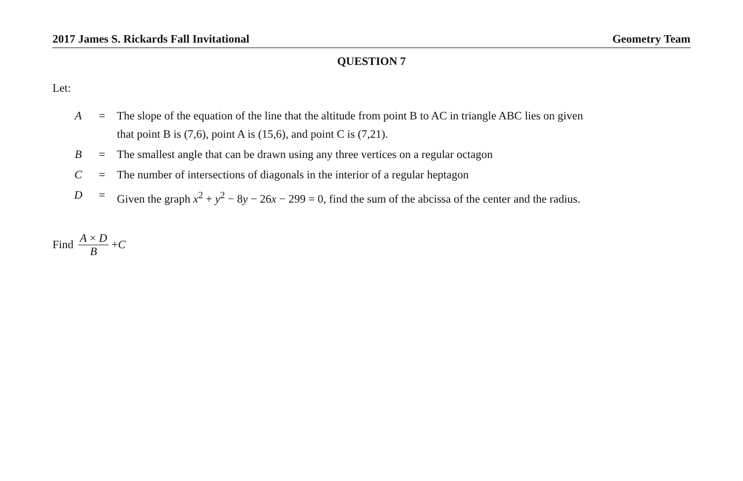2017 James S. Rickards Fall Invitational Geometry Team
QUESTION 7
Let:
| A | = | The slope of the equation of the line that the altitude from point B to AC in triangle ABC lies on given that point B is (7,6), point A is (15,6), and point C is (7,21). |
| B | = | The smallest angle that can be drawn using any three vertices on a regular octagon |
| C | = | The number of intersections of diagonals in the interior of a regular heptagon |
| D | = | Given the graph x<sup>2</sup> + y<sup>2</sup> − 8 y − 26 x − 299 = 0, find the sum of the abcissa of the center and the radius. |
Find A × D B + C